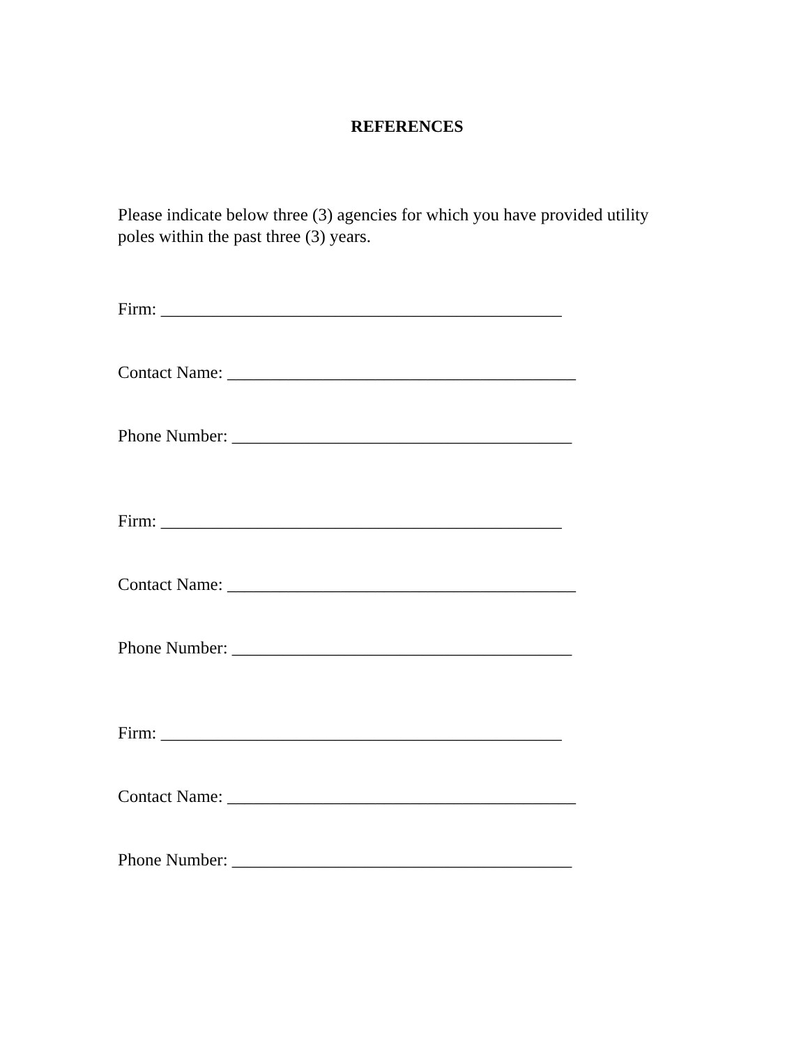REFERENCES
Please indicate below three (3) agencies for which you have provided utility poles within the past three (3) years.
Firm: ______________________________________________
Contact Name: ________________________________________
Phone Number: _______________________________________
Firm: ______________________________________________
Contact Name: ________________________________________
Phone Number: _______________________________________
Firm: ______________________________________________
Contact Name: ________________________________________
Phone Number: _______________________________________